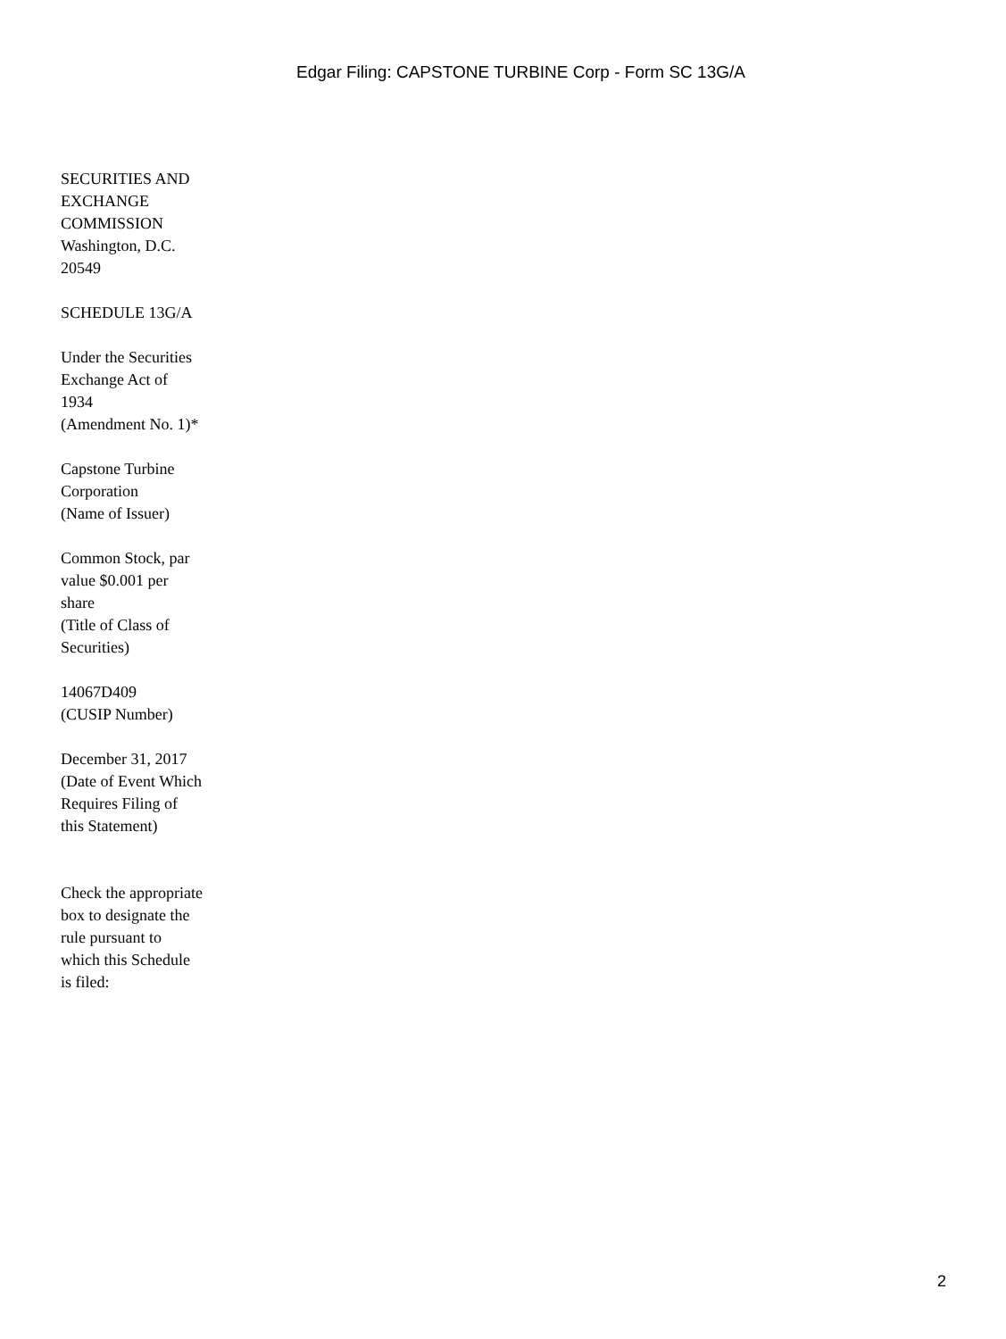Edgar Filing: CAPSTONE TURBINE Corp - Form SC 13G/A
SECURITIES AND EXCHANGE COMMISSION
Washington, D.C. 20549
SCHEDULE 13G/A
Under the Securities Exchange Act of 1934
(Amendment No. 1)*
Capstone Turbine Corporation
(Name of Issuer)
Common Stock, par value $0.001 per share
(Title of Class of Securities)
14067D409
(CUSIP Number)
December 31, 2017
(Date of Event Which Requires Filing of this Statement)
Check the appropriate box to designate the rule pursuant to which this Schedule is filed:
2